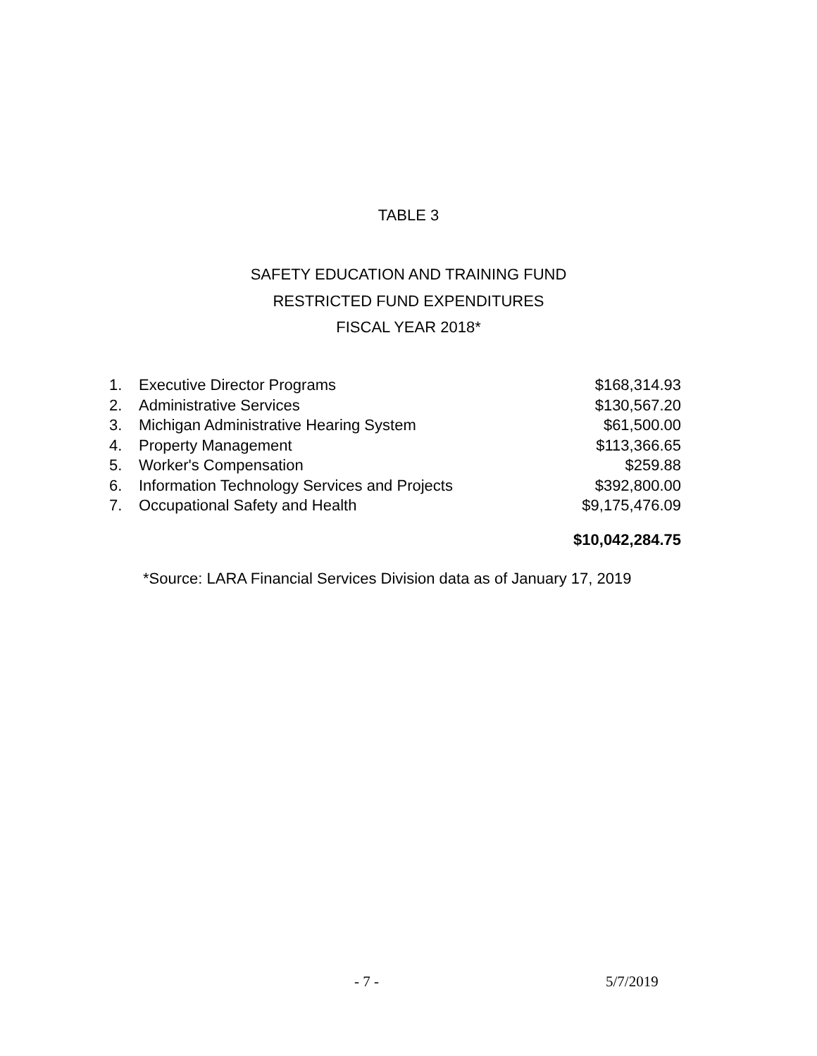TABLE 3
SAFETY EDUCATION AND TRAINING FUND
RESTRICTED FUND EXPENDITURES
FISCAL YEAR 2018*
| 1. | Executive Director Programs | $168,314.93 |
| 2. | Administrative Services | $130,567.20 |
| 3. | Michigan Administrative Hearing System | $61,500.00 |
| 4. | Property Management | $113,366.65 |
| 5. | Worker's Compensation | $259.88 |
| 6. | Information Technology Services and Projects | $392,800.00 |
| 7. | Occupational Safety and Health | $9,175,476.09 |
| | | $10,042,284.75 |
*Source: LARA Financial Services Division data as of January 17, 2019
- 7 - 5/7/2019